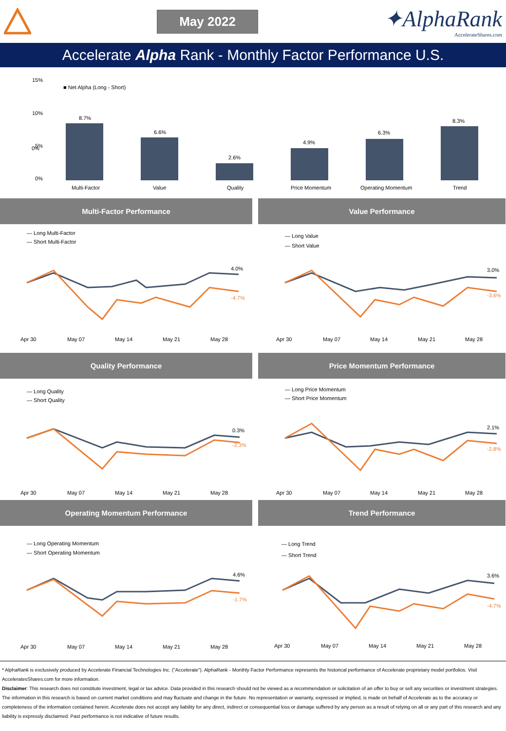May 2022
✦AlphaRank
AccelerateShares.com
Accelerate Alpha Rank - Monthly Factor Performance U.S.
0%
15%
10%
5%
0%
■ Net Alpha (Long - Short)
8.7%
6.6%
2.6%
4.9%
6.3%
8.3%
Multi-Factor
Value
Quality
Price Momentum
Operating Momentum
Trend
Multi-Factor Performance
— Long Multi-Factor
— Short Multi-Factor
4.0%
-4.7%
Apr 30
May 07
May 14
May 21
May 28
Value Performance
— Long Value
— Short Value
3.0%
-3.6%
Apr 30
May 07
May 14
May 21
May 28
Quality Performance
— Long Quality
— Short Quality
0.3%
-2.3%
Apr 30
May 07
May 14
May 21
May 28
Price Momentum Performance
— Long Price Momentum
— Short Price Momentum
2.1%
-2.8%
Apr 30
May 07
May 14
May 21
May 28
Operating Momentum Performance
— Long Operating Momentum
— Short Operating Momentum
4.6%
-1.7%
Apr 30
May 07
May 14
May 21
May 28
Trend Performance
— Long Trend
— Short Trend
3.6%
-4.7%
Apr 30
May 07
May 14
May 21
May 28
* AlphaRank is exclusively produced by Accelerate Financial Technologies Inc. ("Accelerate"). AlphaRank - Monthly Factor Performance represents the historical performance of Accelerate proprietary model portfolios. Visit AcceleratesShares.com for more information.
Disclaimer: This research does not constitute investment, legal or tax advice. Data provided in this research should not be viewed as a recommendation or solicitation of an offer to buy or sell any securities or investment strategies. The information in this research is based on current market conditions and may fluctuate and change in the future. No representation or warranty, expressed or implied, is made on behalf of Accelerate as to the accuracy or completeness of the information contained herein. Accelerate does not accept any liability for any direct, indirect or consequential loss or damage suffered by any person as a result of relying on all or any part of this research and any liability is expressly disclaimed. Past performance is not indicative of future results.